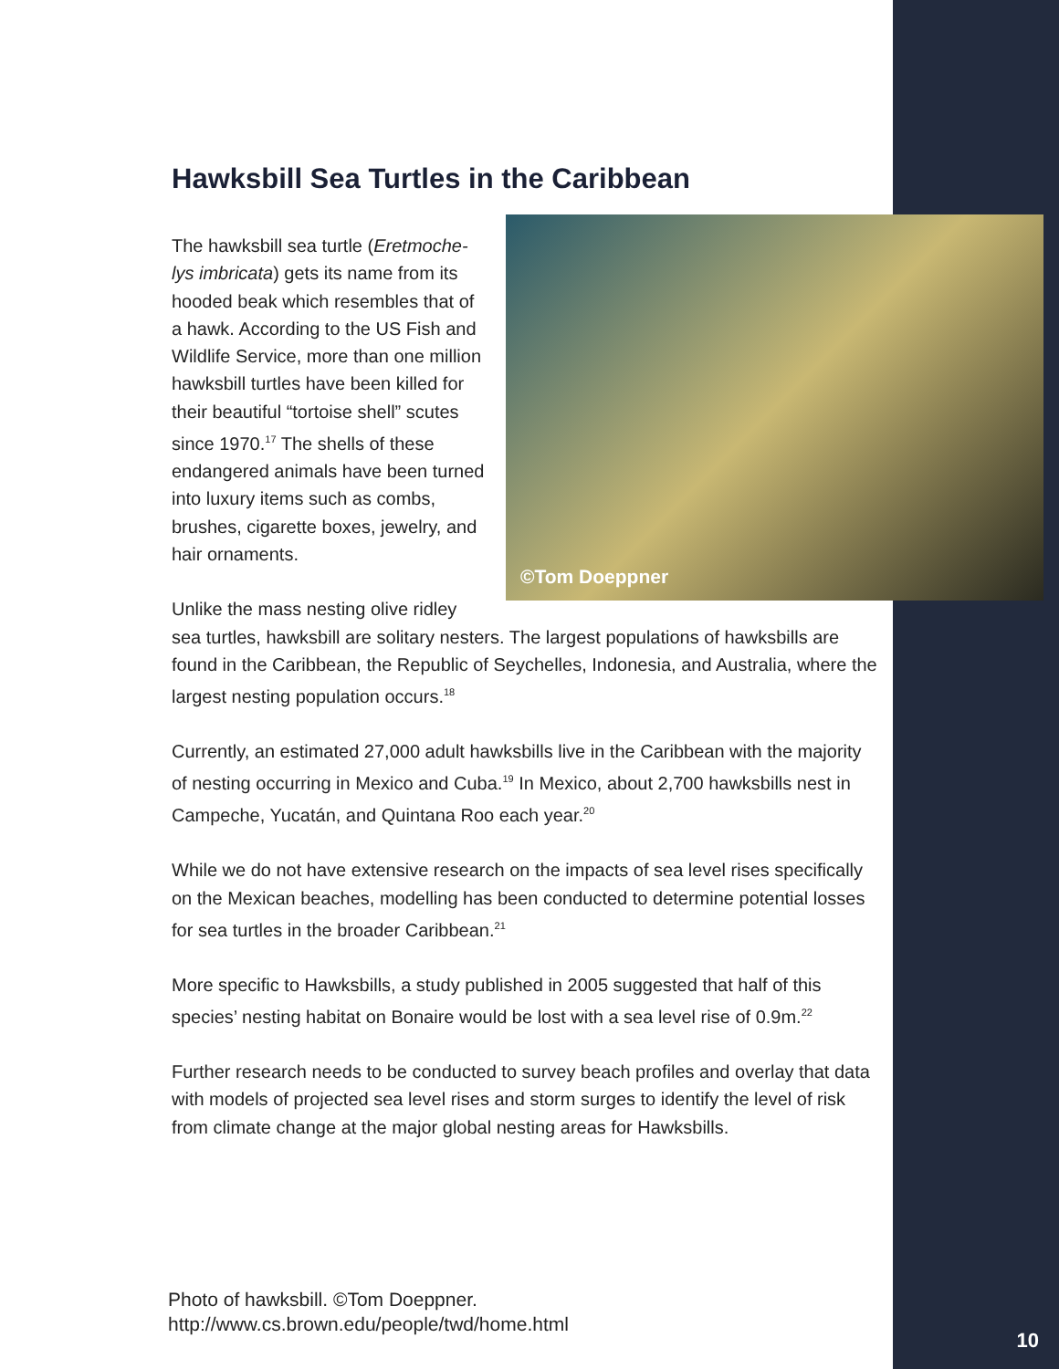Hawksbill Sea Turtles in the Caribbean
©Tom Doeppner
The hawksbill sea turtle (Eretmoche-lys imbricata) gets its name from its hooded beak which resembles that of a hawk. According to the US Fish and Wildlife Service, more than one million hawksbill turtles have been killed for their beautiful “tortoise shell” scutes since 1970.<sup>17</sup> The shells of these endangered animals have been turned into luxury items such as combs, brushes, cigarette boxes, jewelry, and hair ornaments.
Unlike the mass nesting olive ridley sea turtles, hawksbill are solitary nesters. The largest populations of hawksbills are found in the Caribbean, the Republic of Seychelles, Indonesia, and Australia, where the largest nesting population occurs.<sup>18</sup>
Currently, an estimated 27,000 adult hawksbills live in the Caribbean with the majority of nesting occurring in Mexico and Cuba.<sup>19</sup> In Mexico, about 2,700 hawksbills nest in Campeche, Yucatán, and Quintana Roo each year.<sup>20</sup>
While we do not have extensive research on the impacts of sea level rises specifically on the Mexican beaches, modelling has been conducted to determine potential losses for sea turtles in the broader Caribbean.<sup>21</sup>
More specific to Hawksbills, a study published in 2005 suggested that half of this species’ nesting habitat on Bonaire would be lost with a sea level rise of 0.9m.<sup>22</sup>
Further research needs to be conducted to survey beach profiles and overlay that data with models of projected sea level rises and storm surges to identify the level of risk from climate change at the major global nesting areas for Hawksbills.
Photo of hawksbill. ©Tom Doeppner.
http://www.cs.brown.edu/people/twd/home.html
10